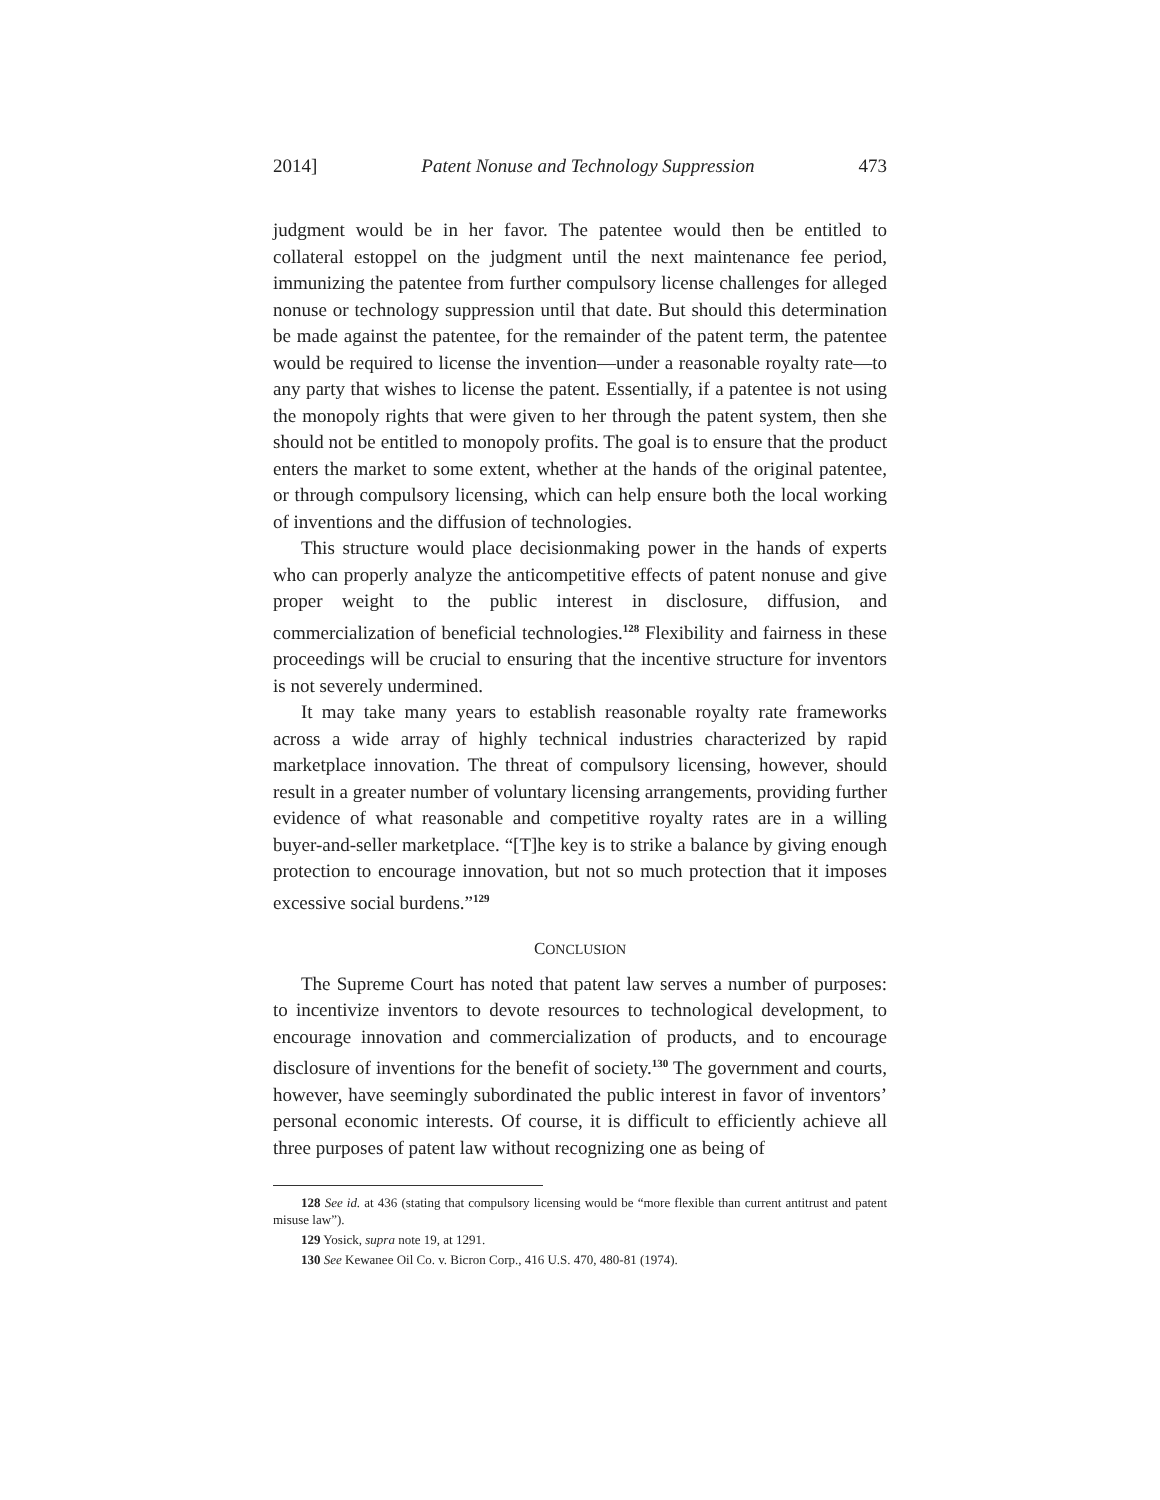2014] Patent Nonuse and Technology Suppression 473
judgment would be in her favor. The patentee would then be entitled to collateral estoppel on the judgment until the next maintenance fee period, immunizing the patentee from further compulsory license challenges for alleged nonuse or technology suppression until that date. But should this determination be made against the patentee, for the remainder of the patent term, the patentee would be required to license the invention—under a reasonable royalty rate—to any party that wishes to license the patent. Essentially, if a patentee is not using the monopoly rights that were given to her through the patent system, then she should not be entitled to monopoly profits. The goal is to ensure that the product enters the market to some extent, whether at the hands of the original patentee, or through compulsory licensing, which can help ensure both the local working of inventions and the diffusion of technologies.
This structure would place decisionmaking power in the hands of experts who can properly analyze the anticompetitive effects of patent nonuse and give proper weight to the public interest in disclosure, diffusion, and commercialization of beneficial technologies.<sup>128</sup> Flexibility and fairness in these proceedings will be crucial to ensuring that the incentive structure for inventors is not severely undermined.
It may take many years to establish reasonable royalty rate frameworks across a wide array of highly technical industries characterized by rapid marketplace innovation. The threat of compulsory licensing, however, should result in a greater number of voluntary licensing arrangements, providing further evidence of what reasonable and competitive royalty rates are in a willing buyer-and-seller marketplace. “[T]he key is to strike a balance by giving enough protection to encourage innovation, but not so much protection that it imposes excessive social burdens.”<sup>129</sup>
CONCLUSION
The Supreme Court has noted that patent law serves a number of purposes: to incentivize inventors to devote resources to technological development, to encourage innovation and commercialization of products, and to encourage disclosure of inventions for the benefit of society.<sup>130</sup> The government and courts, however, have seemingly subordinated the public interest in favor of inventors’ personal economic interests. Of course, it is difficult to efficiently achieve all three purposes of patent law without recognizing one as being of
128 See id. at 436 (stating that compulsory licensing would be “more flexible than current antitrust and patent misuse law”).
129 Yosick, supra note 19, at 1291.
130 See Kewanee Oil Co. v. Bicron Corp., 416 U.S. 470, 480-81 (1974).